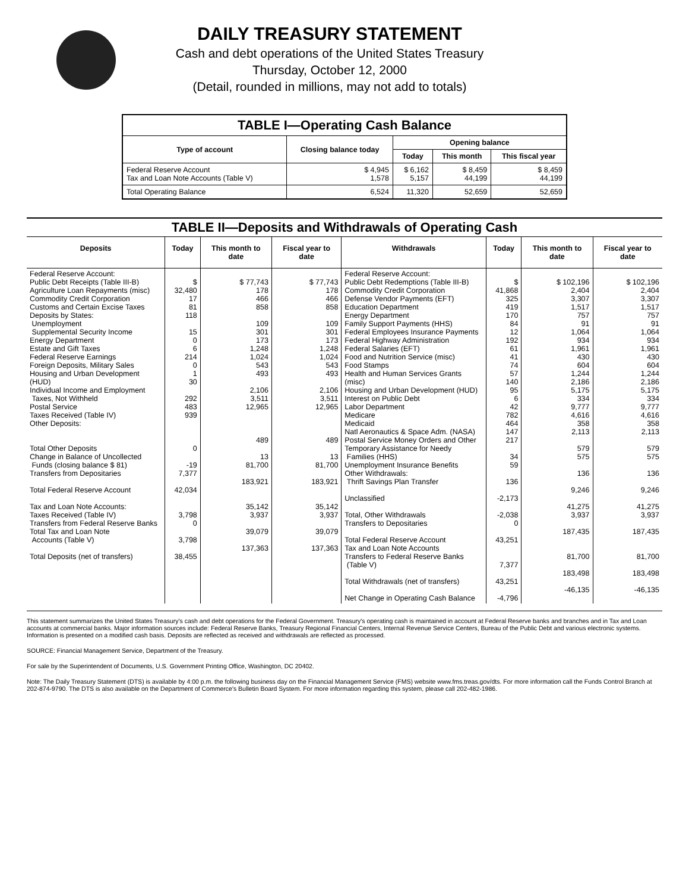DAILY TREASURY STATEMENT
Cash and debt operations of the United States Treasury
Thursday, October 12, 2000
(Detail, rounded in millions, may not add to totals)
| TABLE I—Operating Cash Balance | | | | |
| Type of account | Closing balance today | Opening balance | | |
| | | Today | This month | This fiscal year |
| Federal Reserve Account Tax and Loan Note Accounts (Table V) | $ 4,945 1,578 | $ 6,162 5,157 | $ 8,459 44,199 | $ 8,459 44,199 |
| Total Operating Balance | 6,524 | 11,320 | 52,659 | 52,659 |
| TABLE II—Deposits and Withdrawals of Operating Cash | | | | | | | |
| Deposits | Today | This month to date | Fiscal year to date | Withdrawals | Today | This month to date | Fiscal year to date |
| Federal Reserve Account: Public Debt Receipts (Table III-B) Agriculture Loan Repayments (misc) Commodity Credit Corporation Customs and Certain Excise Taxes Deposits by States: Unemployment Supplemental Security Income Energy Department Estate and Gift Taxes Federal Reserve Earnings Foreign Deposits, Military Sales Housing and Urban Development (HUD) Individual Income and Employment Taxes, Not Withheld Postal Service Taxes Received (Table IV) Other Deposits: Total Other Deposits Change in Balance of Uncollected Funds (closing balance $ 81) Transfers from Depositaries Total Federal Reserve Account Tax and Loan Note Accounts: Taxes Received (Table IV) Transfers from Federal Reserve Banks Total Tax and Loan Note Accounts (Table V) Total Deposits (net of transfers) | $ 32,480 17 81 118 15 0 6 214 0 1 30 292 483 939 0 -19 7,377 42,034 3,798 0 3,798 38,455 | $ 77,743 178 466 858 109 301 173 1,248 1,024 543 493 2,106 3,511 12,965 489 13 81,700 183,921 35,142 3,937 39,079 137,363 | $ 77,743 178 466 858 109 301 173 1,248 1,024 543 493 2,106 3,511 12,965 489 13 81,700 183,921 35,142 3,937 39,079 137,363 | Federal Reserve Account: Public Debt Redemptions (Table III-B) Commodity Credit Corporation Defense Vendor Payments (EFT) Education Department Energy Department Family Support Payments (HHS) Federal Employees Insurance Payments Federal Highway Administration Federal Salaries (EFT) Food and Nutrition Service (misc) Food Stamps Health and Human Services Grants (misc) Housing and Urban Development (HUD) Interest on Public Debt Labor Department Medicare Medicaid Natl Aeronautics & Space Adm. (NASA) Postal Service Money Orders and Other Temporary Assistance for Needy Families (HHS) Unemployment Insurance Benefits Other Withdrawals: Thrift Savings Plan Transfer Unclassified Total, Other Withdrawals Transfers to Depositaries Total Federal Reserve Account Tax and Loan Note Accounts Transfers to Federal Reserve Banks (Table V) Total Withdrawals (net of transfers) Net Change in Operating Cash Balance | $ 41,868 325 419 170 84 12 192 61 41 74 57 140 95 6 42 782 464 147 217 34 59 136 -2,173 -2,038 0 43,251 7,377 43,251 -4,796 | $ 102,196 2,404 3,307 1,517 757 91 1,064 934 1,961 430 604 1,244 2,186 5,175 334 9,777 4,616 358 2,113 579 575 136 9,246 41,275 3,937 187,435 81,700 183,498 -46,135 | $ 102,196 2,404 3,307 1,517 757 91 1,064 934 1,961 430 604 1,244 2,186 5,175 334 9,777 4,616 358 2,113 579 575 136 9,246 41,275 3,937 187,435 81,700 183,498 -46,135 |
This statement summarizes the United States Treasury's cash and debt operations for the Federal Government. Treasury's operating cash is maintained in account at Federal Reserve banks and branches and in Tax and Loan accounts at commercial banks. Major information sources include: Federal Reserve Banks, Treasury Regional Financial Centers, Internal Revenue Service Centers, Bureau of the Public Debt and various electronic systems. Information is presented on a modified cash basis. Deposits are reflected as received and withdrawals are reflected as processed.
SOURCE: Financial Management Service, Department of the Treasury.
For sale by the Superintendent of Documents, U.S. Government Printing Office, Washington, DC 20402.
Note: The Daily Treasury Statement (DTS) is available by 4:00 p.m. the following business day on the Financial Management Service (FMS) website www.fms.treas.gov/dts. For more information call the Funds Control Branch at 202-874-9790. The DTS is also available on the Department of Commerce's Bulletin Board System. For more information regarding this system, please call 202-482-1986.